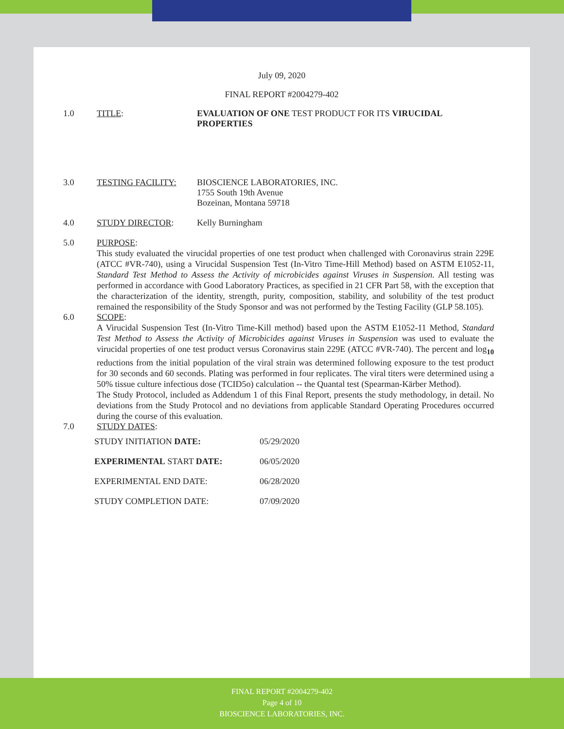July 09, 2020
FINAL REPORT #2004279-402
1.0 TITLE: EVALUATION OF ONE TEST PRODUCT FOR ITS VIRUCIDAL
PROPERTIES
3.0 TESTING FACILITY: BIOSCIENCE LABORATORIES, INC.
1755 South 19th Avenue
Bozeinan, Montana 59718
4.0 STUDY DIRECTOR: Kelly Burningham
5.0 PURPOSE:
This study evaluated the virucidal properties of one test product when challenged with Coronavirus strain 229E (ATCC #VR-740), using a Virucidal Suspension Test (In-Vitro Time-Hill Method) based on ASTM E1052-11, Standard Test Method to Assess the Activity of microbicides against Viruses in Suspension. All testing was performed in accordance with Good Laboratory Practices, as specified in 21 CFR Part 58, with the exception that the characterization of the identity, strength, purity, composition, stability, and solubility of the test product remained the responsibility of the Study Sponsor and was not performed by the Testing Facility (GLP 58.105).
6.0 SCOPE:
A Virucidal Suspension Test (In-Vitro Time-Kill method) based upon the ASTM E1052-11 Method, Standard Test Method to Assess the Activity of Microbicides against Viruses in Suspension was used to evaluate the virucidal properties of one test product versus Coronavirus stain 229E (ATCC #VR-740). The percent and log<sub>10</sub> reductions from the initial population of the viral strain was determined following exposure to the test product for 30 seconds and 60 seconds. Plating was performed in four replicates. The viral titers were determined using a 50% tissue culture infectious dose (TCID5o) calculation -- the Quantal test (Spearman-Kärber Method).
The Study Protocol, included as Addendum 1 of this Final Report, presents the study methodology, in detail. No deviations from the Study Protocol and no deviations from applicable Standard Operating Procedures occurred during the course of this evaluation.
7.0 STUDY DATES:
| STUDY INITIATION DATE: | 05/29/2020 |
| EXPERIMENTAL START DATE: | 06/05/2020 |
| EXPERIMENTAL END DATE: | 06/28/2020 |
| STUDY COMPLETION DATE: | 07/09/2020 |
FINAL REPORT #2004279-402
Page 4 of 10
BIOSCIENCE LABORATORIES, INC.